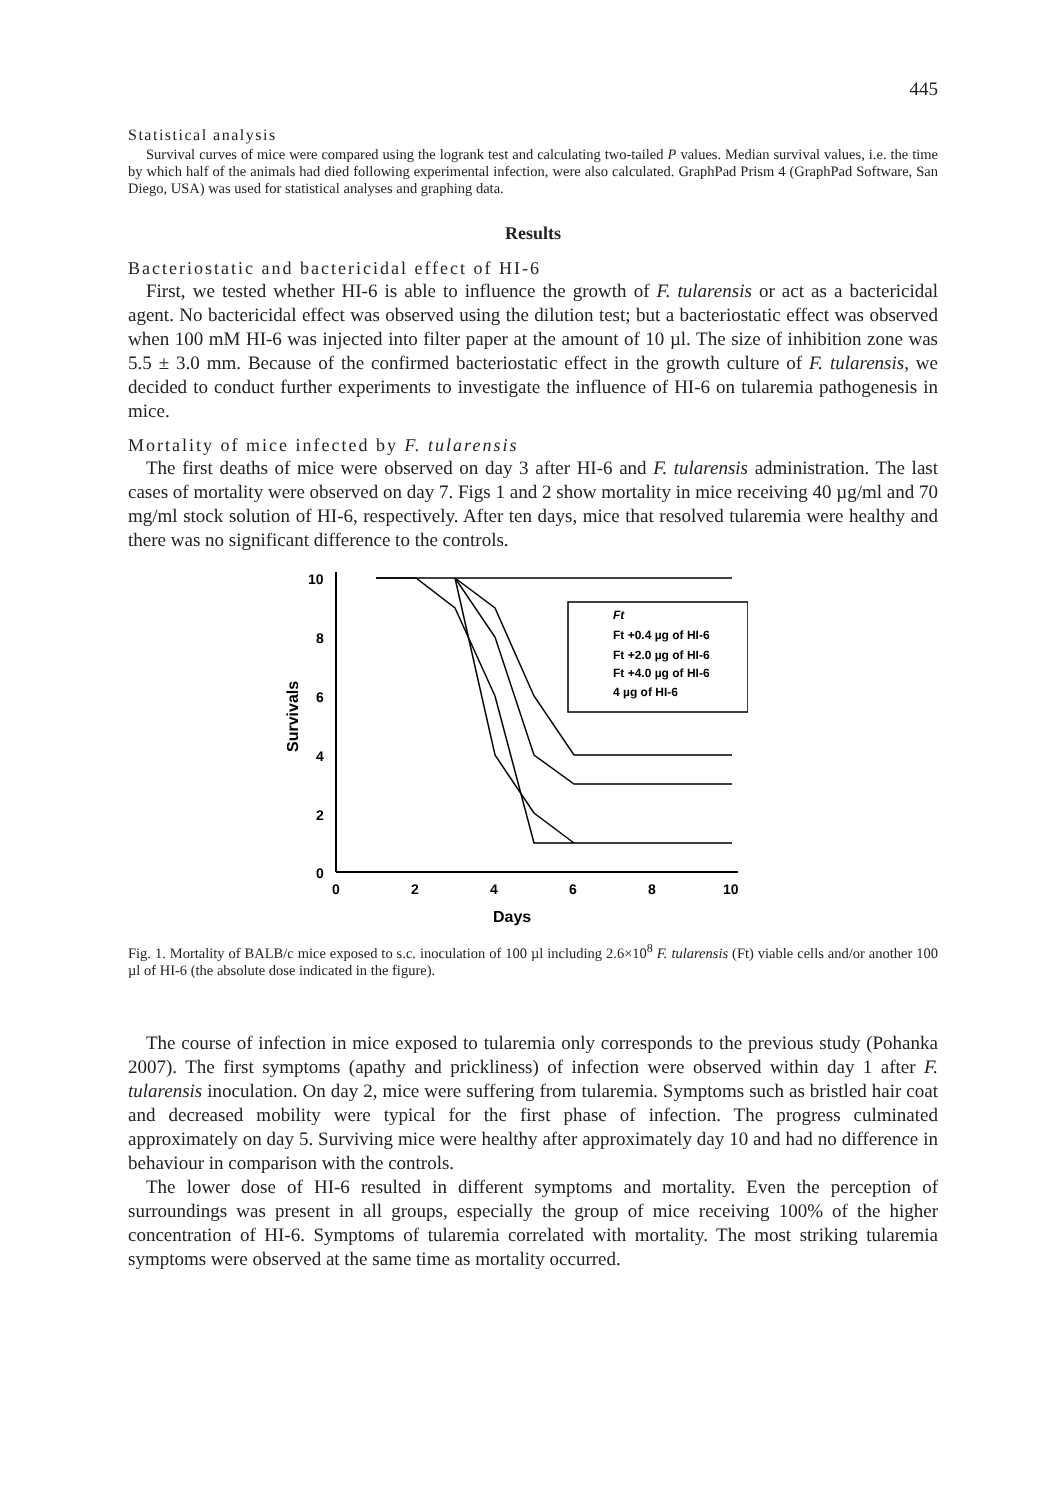445
Statistical analysis
Survival curves of mice were compared using the logrank test and calculating two-tailed P values. Median survival values, i.e. the time by which half of the animals had died following experimental infection, were also calculated. GraphPad Prism 4 (GraphPad Software, San Diego, USA) was used for statistical analyses and graphing data.
Results
Bacteriostatic and bactericidal effect of HI-6
First, we tested whether HI-6 is able to influence the growth of F. tularensis or act as a bactericidal agent. No bactericidal effect was observed using the dilution test; but a bacteriostatic effect was observed when 100 mM HI-6 was injected into filter paper at the amount of 10 µl. The size of inhibition zone was 5.5 ± 3.0 mm. Because of the confirmed bacteriostatic effect in the growth culture of F. tularensis, we decided to conduct further experiments to investigate the influence of HI-6 on tularemia pathogenesis in mice.
Mortality of mice infected by F. tularensis
The first deaths of mice were observed on day 3 after HI-6 and F. tularensis administration. The last cases of mortality were observed on day 7. Figs 1 and 2 show mortality in mice receiving 40 µg/ml and 70 mg/ml stock solution of HI-6, respectively. After ten days, mice that resolved tularemia were healthy and there was no significant difference to the controls.
10
8
6
4
2
0
0
2
4
6
8
10
Days
Survivals
Ft
Ft +0.4 µg of HI-6
Ft +2.0 µg of HI-6
Ft +4.0 µg of HI-6
4 µg of HI-6
Fig. 1. Mortality of BALB/c mice exposed to s.c. inoculation of 100 µl including 2.6×10<sup>8</sup> F. tularensis (Ft) viable cells and/or another 100 µl of HI-6 (the absolute dose indicated in the figure).
The course of infection in mice exposed to tularemia only corresponds to the previous study (Pohanka 2007). The first symptoms (apathy and prickliness) of infection were observed within day 1 after F. tularensis inoculation. On day 2, mice were suffering from tularemia. Symptoms such as bristled hair coat and decreased mobility were typical for the first phase of infection. The progress culminated approximately on day 5. Surviving mice were healthy after approximately day 10 and had no difference in behaviour in comparison with the controls.
The lower dose of HI-6 resulted in different symptoms and mortality. Even the perception of surroundings was present in all groups, especially the group of mice receiving 100% of the higher concentration of HI-6. Symptoms of tularemia correlated with mortality. The most striking tularemia symptoms were observed at the same time as mortality occurred.